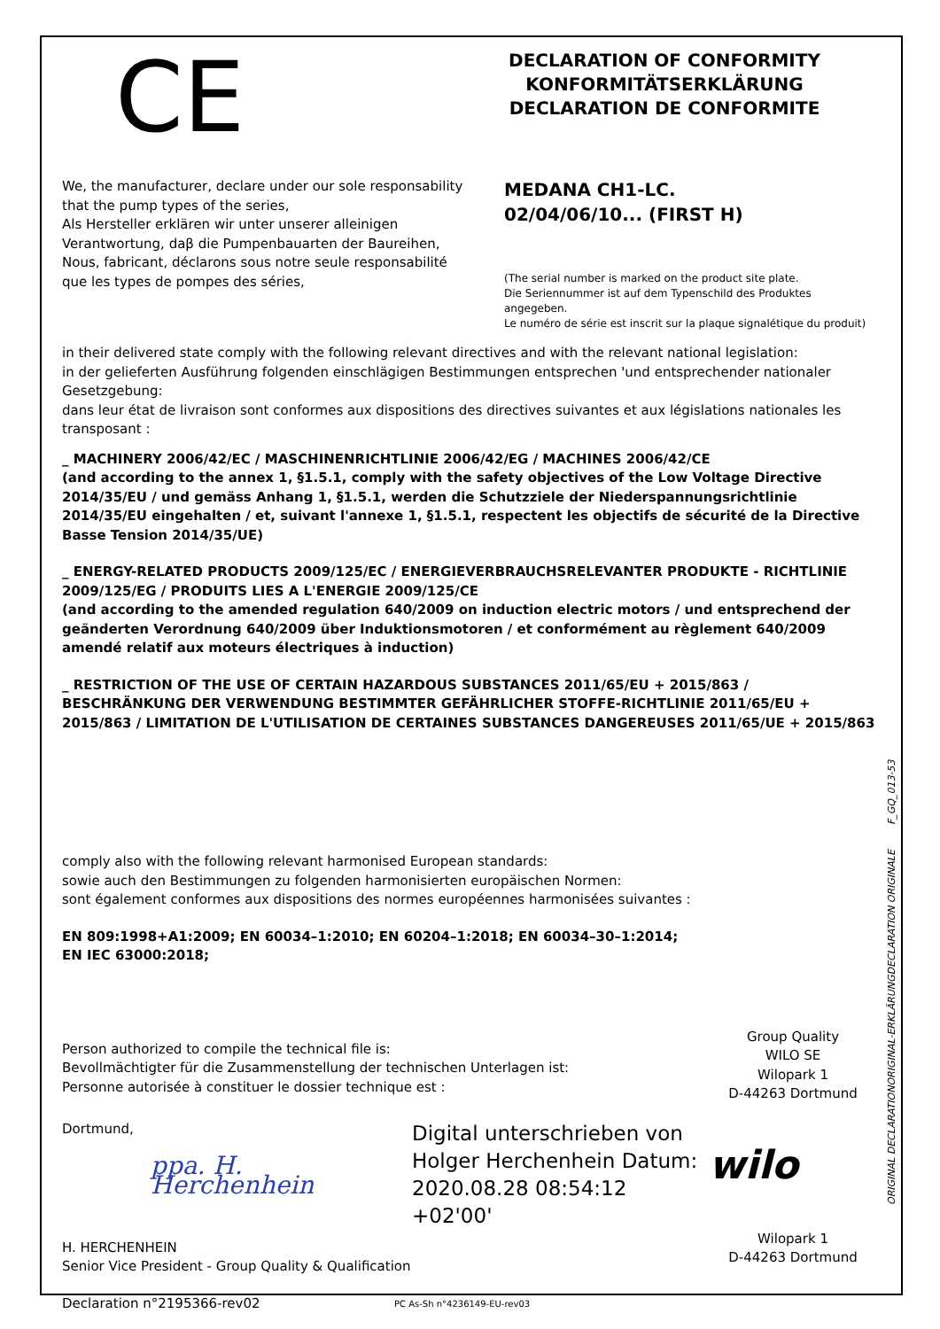CE
DECLARATION OF CONFORMITY
KONFORMITÄTSERKLÄRUNG
DECLARATION DE CONFORMITE
We, the manufacturer, declare under our sole responsability that the pump types of the series,
Als Hersteller erklären wir unter unserer alleinigen Verantwortung, daβ die Pumpenbauarten der Baureihen,
Nous, fabricant, déclarons sous notre seule responsabilité que les types de pompes des séries,
MEDANA CH1-LC.
02/04/06/10... (FIRST H)
(The serial number is marked on the product site plate.
Die Seriennummer ist auf dem Typenschild des Produktes angegeben.
Le numéro de série est inscrit sur la plaque signalétique du produit)
in their delivered state comply with the following relevant directives and with the relevant national legislation:
in der gelieferten Ausführung folgenden einschlägigen Bestimmungen entsprechen 'und entsprechender nationaler Gesetzgebung:
dans leur état de livraison sont conformes aux dispositions des directives suivantes et aux législations nationales les transposant :
_ MACHINERY 2006/42/EC / MASCHINENRICHTLINIE 2006/42/EG / MACHINES 2006/42/CE
(and according to the annex 1, §1.5.1, comply with the safety objectives of the Low Voltage Directive 2014/35/EU / und gemäss Anhang 1, §1.5.1, werden die Schutzziele der Niederspannungsrichtlinie 2014/35/EU eingehalten / et, suivant l'annexe 1, §1.5.1, respectent les objectifs de sécurité de la Directive Basse Tension 2014/35/UE)
_ ENERGY-RELATED PRODUCTS 2009/125/EC / ENERGIEVERBRAUCHSRELEVANTER PRODUKTE - RICHTLINIE 2009/125/EG / PRODUITS LIES A L'ENERGIE 2009/125/CE
(and according to the amended regulation 640/2009 on induction electric motors / und entsprechend der geänderten Verordnung 640/2009 über Induktionsmotoren / et conformément au règlement 640/2009 amendé relatif aux moteurs électriques à induction)
_ RESTRICTION OF THE USE OF CERTAIN HAZARDOUS SUBSTANCES 2011/65/EU + 2015/863 / BESCHRÄNKUNG DER VERWENDUNG BESTIMMTER GEFÄHRLICHER STOFFE-RICHTLINIE 2011/65/EU + 2015/863 / LIMITATION DE L'UTILISATION DE CERTAINES SUBSTANCES DANGEREUSES 2011/65/UE + 2015/863
comply also with the following relevant harmonised European standards:
sowie auch den Bestimmungen zu folgenden harmonisierten europäischen Normen:
sont également conformes aux dispositions des normes européennes harmonisées suivantes :
EN 809:1998+A1:2009; EN 60034–1:2010; EN 60204–1:2018; EN 60034–30–1:2014;
EN IEC 63000:2018;
Person authorized to compile the technical file is:
Bevollmächtigter für die Zusammenstellung der technischen Unterlagen ist:
Personne autorisée à constituer le dossier technique est :
Group Quality
WILO SE
Wilopark 1
D-44263 Dortmund
Dortmund,
ppa. H. Herchenhein
Digital unterschrieben von Holger Herchenhein Datum: 2020.08.28 08:54:12 +02'00'
wilo
H. HERCHENHEIN
Senior Vice President - Group Quality & Qualification
Wilopark 1
D-44263 Dortmund
Declaration n°2195366-rev02
PC As-Sh n°4236149-EU-rev03
ORIGINAL DECLARATIONORIGINAL-ERKLÄRUNGDECLARATION ORIGINALE F_GQ_013-53